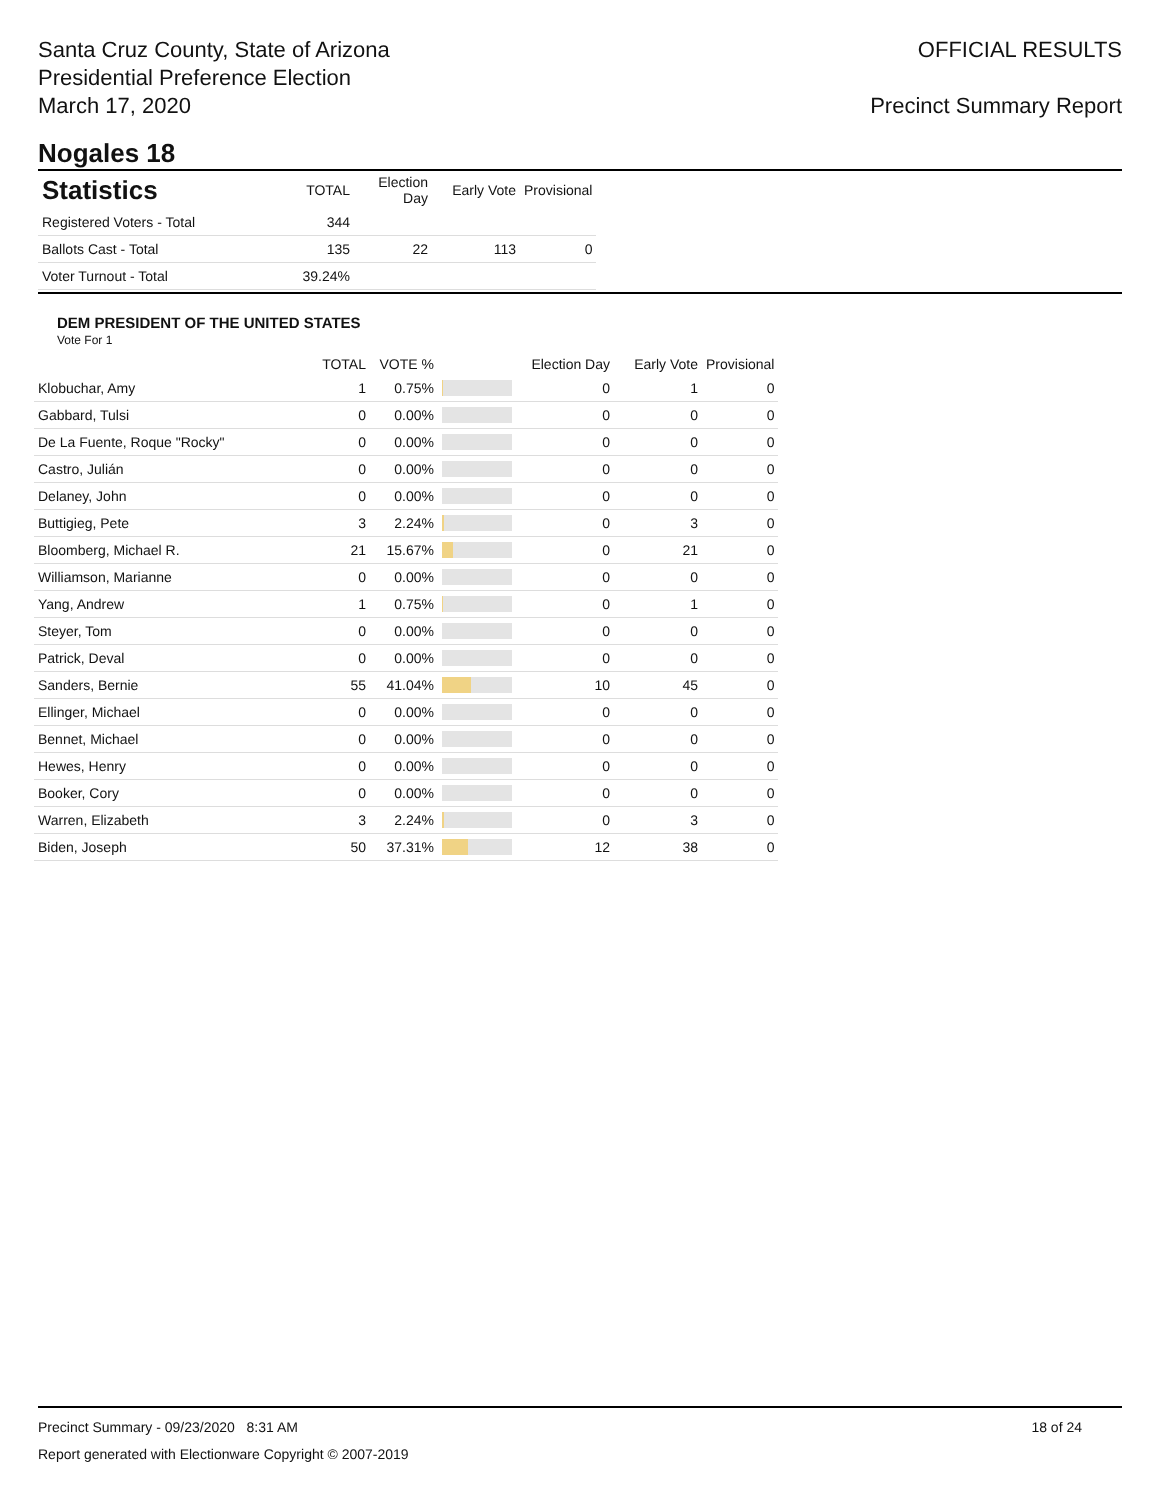Santa Cruz County, State of Arizona
Presidential Preference Election
March 17, 2020
OFFICIAL RESULTS
Precinct Summary Report
Nogales 18
| Statistics | TOTAL | Election Day | Early Vote | Provisional |
| --- | --- | --- | --- | --- |
| Registered Voters - Total | 344 | | | |
| Ballots Cast - Total | 135 | 22 | 113 | 0 |
| Voter Turnout - Total | 39.24% | | | |
DEM PRESIDENT OF THE UNITED STATES
Vote For 1
| | TOTAL | VOTE % | | Election Day | Early Vote | Provisional |
| --- | --- | --- | --- | --- | --- | --- |
| Klobuchar, Amy | 1 | 0.75% | | 0 | 1 | 0 |
| Gabbard, Tulsi | 0 | 0.00% | | 0 | 0 | 0 |
| De La Fuente, Roque "Rocky" | 0 | 0.00% | | 0 | 0 | 0 |
| Castro, Julián | 0 | 0.00% | | 0 | 0 | 0 |
| Delaney, John | 0 | 0.00% | | 0 | 0 | 0 |
| Buttigieg, Pete | 3 | 2.24% | | 0 | 3 | 0 |
| Bloomberg, Michael R. | 21 | 15.67% | | 0 | 21 | 0 |
| Williamson, Marianne | 0 | 0.00% | | 0 | 0 | 0 |
| Yang, Andrew | 1 | 0.75% | | 0 | 1 | 0 |
| Steyer, Tom | 0 | 0.00% | | 0 | 0 | 0 |
| Patrick, Deval | 0 | 0.00% | | 0 | 0 | 0 |
| Sanders, Bernie | 55 | 41.04% | | 10 | 45 | 0 |
| Ellinger, Michael | 0 | 0.00% | | 0 | 0 | 0 |
| Bennet, Michael | 0 | 0.00% | | 0 | 0 | 0 |
| Hewes, Henry | 0 | 0.00% | | 0 | 0 | 0 |
| Booker, Cory | 0 | 0.00% | | 0 | 0 | 0 |
| Warren, Elizabeth | 3 | 2.24% | | 0 | 3 | 0 |
| Biden, Joseph | 50 | 37.31% | | 12 | 38 | 0 |
Precinct Summary - 09/23/2020 8:31 AM 18 of 24
Report generated with Electionware Copyright © 2007-2019